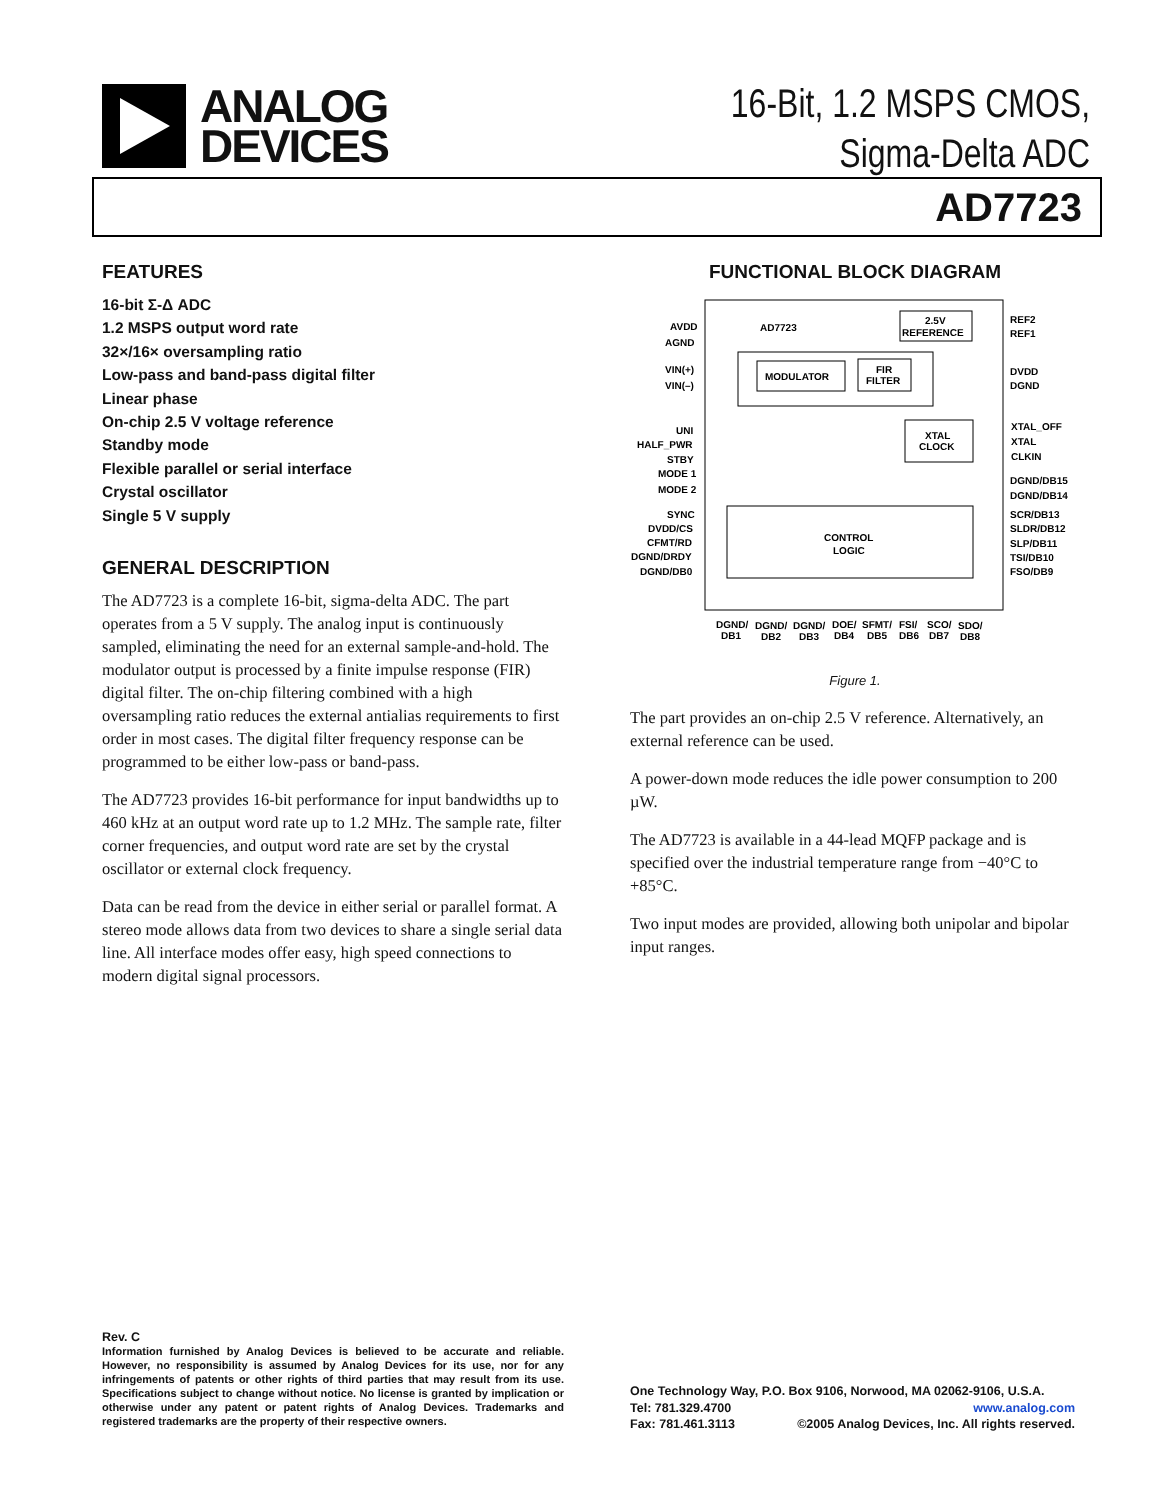ANALOG
DEVICES
16-Bit, 1.2 MSPS CMOS,
Sigma-Delta ADC
AD7723
FEATURES
16-bit Σ-Δ ADC
1.2 MSPS output word rate
32×/16× oversampling ratio
Low-pass and band-pass digital filter
Linear phase
On-chip 2.5 V voltage reference
Standby mode
Flexible parallel or serial interface
Crystal oscillator
Single 5 V supply
GENERAL DESCRIPTION
The AD7723 is a complete 16-bit, sigma-delta ADC. The part operates from a 5 V supply. The analog input is continuously sampled, eliminating the need for an external sample-and-hold. The modulator output is processed by a finite impulse response (FIR) digital filter. The on-chip filtering combined with a high oversampling ratio reduces the external antialias requirements to first order in most cases. The digital filter frequency response can be programmed to be either low-pass or band-pass.
The AD7723 provides 16-bit performance for input bandwidths up to 460 kHz at an output word rate up to 1.2 MHz. The sample rate, filter corner frequencies, and output word rate are set by the crystal oscillator or external clock frequency.
Data can be read from the device in either serial or parallel format. A stereo mode allows data from two devices to share a single serial data line. All interface modes offer easy, high speed connections to modern digital signal processors.
FUNCTIONAL BLOCK DIAGRAM
AD7723
2.5V
REFERENCE
MODULATOR
FIR
FILTER
XTAL
CLOCK
CONTROL
LOGIC
AVDD
AGND
VIN(+)
VIN(–)
UNI
HALF_PWR
STBY
MODE 1
MODE 2
SYNC
DVDD/CS
CFMT/RD
DGND/DRDY
DGND/DB0
REF2
REF1
DVDD
DGND
XTAL_OFF
XTAL
CLKIN
DGND/DB15
DGND/DB14
SCR/DB13
SLDR/DB12
SLP/DB11
TSI/DB10
FSO/DB9
DGND/
DB1
DGND/
DB2
DGND/
DB3
DOE/
DB4
SFMT/
DB5
FSI/
DB6
SCO/
DB7
SDO/
DB8
Figure 1.
The part provides an on-chip 2.5 V reference. Alternatively, an external reference can be used.
A power-down mode reduces the idle power consumption to 200 µW.
The AD7723 is available in a 44-lead MQFP package and is specified over the industrial temperature range from −40°C to +85°C.
Two input modes are provided, allowing both unipolar and bipolar input ranges.
Rev. C
Information furnished by Analog Devices is believed to be accurate and reliable. However, no responsibility is assumed by Analog Devices for its use, nor for any infringements of patents or other rights of third parties that may result from its use. Specifications subject to change without notice. No license is granted by implication or otherwise under any patent or patent rights of Analog Devices. Trademarks and registered trademarks are the property of their respective owners.
One Technology Way, P.O. Box 9106, Norwood, MA 02062-9106, U.S.A.
Tel: 781.329.4700 www.analog.com
Fax: 781.461.3113 ©2005 Analog Devices, Inc. All rights reserved.